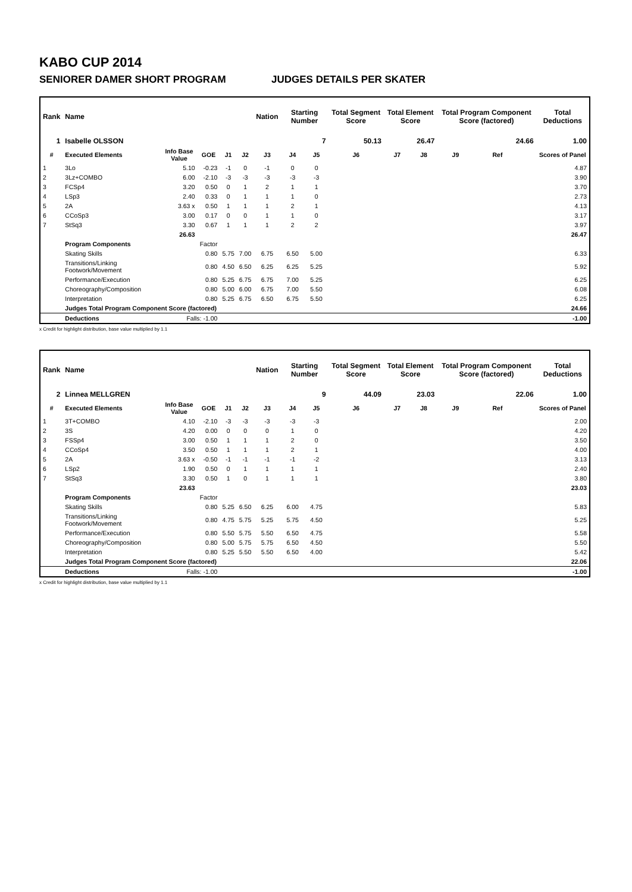KABO CUP 2014
SENIORER DAMER SHORT PROGRAM JUDGES DETAILS PER SKATER
| Rank | Name | | | | | Nation | Starting Number | | Total Segment Score | Total Element Score | | Total Program Component Score (factored) | | | Total Deductions |
| 1 | Isabelle OLSSON | | | | | | | 7 | 50.13 | 26.47 | | 24.66 | | | 1.00 |
| # | Executed Elements | Info Base Value | GOE | J1 | J2 | J3 | J4 | J5 | J6 | J7 | J8 | J9 | Ref | | Scores of Panel |
| 1 | 3Lo | 5.10 | -0.23 | -1 | 0 | -1 | 0 | 0 | | | | | | | 4.87 |
| 2 | 3Lz+COMBO | 6.00 | -2.10 | -3 | -3 | -3 | -3 | -3 | | | | | | | 3.90 |
| 3 | FCSp4 | 3.20 | 0.50 | 0 | 1 | 2 | 1 | 1 | | | | | | | 3.70 |
| 4 | LSp3 | 2.40 | 0.33 | 0 | 1 | 1 | 1 | 0 | | | | | | | 2.73 |
| 5 | 2A | 3.63 x | 0.50 | 1 | 1 | 1 | 2 | 1 | | | | | | | 4.13 |
| 6 | CCoSp3 | 3.00 | 0.17 | 0 | 0 | 1 | 1 | 0 | | | | | | | 3.17 |
| 7 | StSq3 | 3.30 | 0.67 | 1 | 1 | 1 | 2 | 2 | | | | | | | 3.97 |
| | | 26.63 | | | | | | | | | | | | | 26.47 |
| | Program Components | | Factor | | | | | | | | | | | | |
| | Skating Skills | | 0.80 | 5.75 | 7.00 | 6.75 | 6.50 | 5.00 | | | | | | | 6.33 |
| | Transitions/Linking Footwork/Movement | | 0.80 | 4.50 | 6.50 | 6.25 | 6.25 | 5.25 | | | | | | | 5.92 |
| | Performance/Execution | | 0.80 | 5.25 | 6.75 | 6.75 | 7.00 | 5.25 | | | | | | | 6.25 |
| | Choreography/Composition | | 0.80 | 5.00 | 6.00 | 6.75 | 7.00 | 5.50 | | | | | | | 6.08 |
| | Interpretation | | 0.80 | 5.25 | 6.75 | 6.50 | 6.75 | 5.50 | | | | | | | 6.25 |
| | Judges Total Program Component Score (factored) | | | | | | | | | | | | | | 24.66 |
| | Deductions | Falls: -1.00 | | | | | | | | | | | | | -1.00 |
x Credit for highlight distribution, base value multiplied by 1.1
| Rank | Name | | | | | Nation | Starting Number | | Total Segment Score | Total Element Score | | Total Program Component Score (factored) | | | Total Deductions |
| 2 | Linnea MELLGREN | | | | | | | 9 | 44.09 | 23.03 | | 22.06 | | | 1.00 |
| # | Executed Elements | Info Base Value | GOE | J1 | J2 | J3 | J4 | J5 | J6 | J7 | J8 | J9 | Ref | | Scores of Panel |
| 1 | 3T+COMBO | 4.10 | -2.10 | -3 | -3 | -3 | -3 | -3 | | | | | | | 2.00 |
| 2 | 3S | 4.20 | 0.00 | 0 | 0 | 0 | 1 | 0 | | | | | | | 4.20 |
| 3 | FSSp4 | 3.00 | 0.50 | 1 | 1 | 1 | 2 | 0 | | | | | | | 3.50 |
| 4 | CCoSp4 | 3.50 | 0.50 | 1 | 1 | 1 | 2 | 1 | | | | | | | 4.00 |
| 5 | 2A | 3.63 x | -0.50 | -1 | -1 | -1 | -1 | -2 | | | | | | | 3.13 |
| 6 | LSp2 | 1.90 | 0.50 | 0 | 1 | 1 | 1 | 1 | | | | | | | 2.40 |
| 7 | StSq3 | 3.30 | 0.50 | 1 | 0 | 1 | 1 | 1 | | | | | | | 3.80 |
| | | 23.63 | | | | | | | | | | | | | 23.03 |
| | Program Components | | Factor | | | | | | | | | | | | |
| | Skating Skills | | 0.80 | 5.25 | 6.50 | 6.25 | 6.00 | 4.75 | | | | | | | 5.83 |
| | Transitions/Linking Footwork/Movement | | 0.80 | 4.75 | 5.75 | 5.25 | 5.75 | 4.50 | | | | | | | 5.25 |
| | Performance/Execution | | 0.80 | 5.50 | 5.75 | 5.50 | 6.50 | 4.75 | | | | | | | 5.58 |
| | Choreography/Composition | | 0.80 | 5.00 | 5.75 | 5.75 | 6.50 | 4.50 | | | | | | | 5.50 |
| | Interpretation | | 0.80 | 5.25 | 5.50 | 5.50 | 6.50 | 4.00 | | | | | | | 5.42 |
| | Judges Total Program Component Score (factored) | | | | | | | | | | | | | | 22.06 |
| | Deductions | Falls: -1.00 | | | | | | | | | | | | | -1.00 |
x Credit for highlight distribution, base value multiplied by 1.1